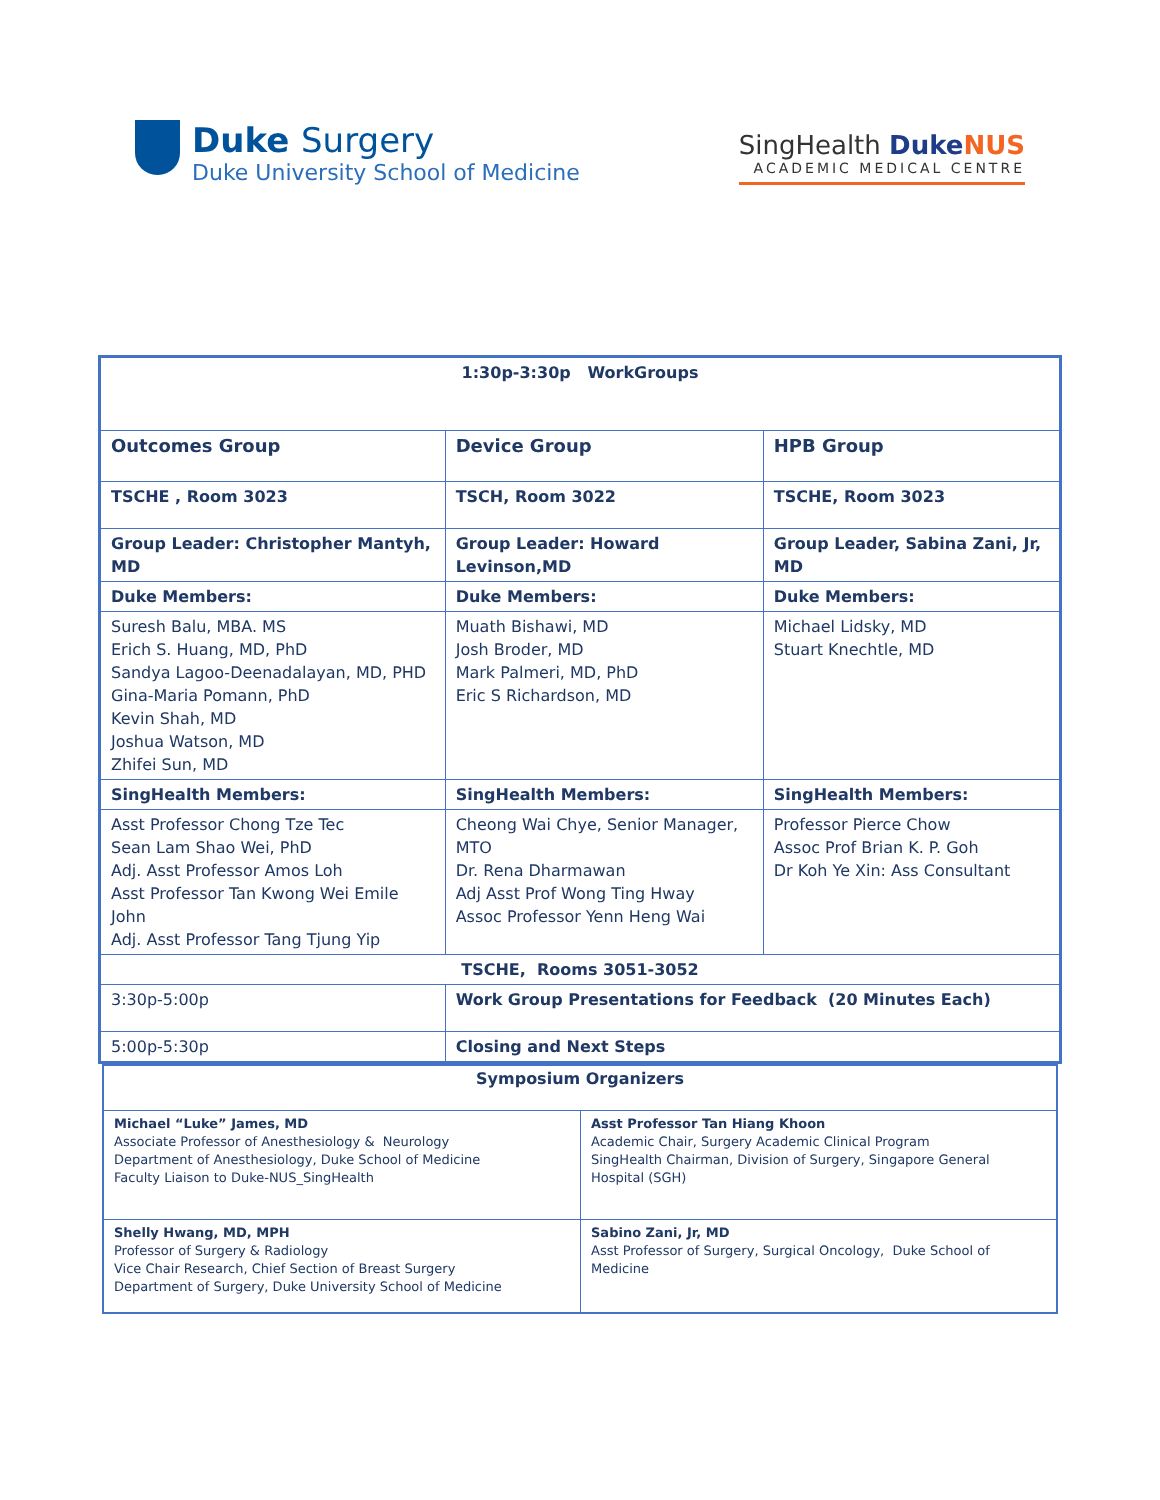Duke Surgery
Duke University School of Medicine
SingHealth DukeNUS
ACADEMIC MEDICAL CENTRE
| 1:30p-3:30p WorkGroups | | |
| Outcomes Group | Device Group | HPB Group |
| TSCHE , Room 3023 | TSCH, Room 3022 | TSCHE, Room 3023 |
| Group Leader: Christopher Mantyh, MD | Group Leader: Howard Levinson,MD | Group Leader, Sabina Zani, Jr, MD |
| Duke Members: | Duke Members: | Duke Members: |
| Suresh Balu, MBA. MS Erich S. Huang, MD, PhD Sandya Lagoo-Deenadalayan, MD, PHD Gina-Maria Pomann, PhD Kevin Shah, MD Joshua Watson, MD Zhifei Sun, MD | Muath Bishawi, MD Josh Broder, MD Mark Palmeri, MD, PhD Eric S Richardson, MD | Michael Lidsky, MD Stuart Knechtle, MD |
| SingHealth Members: | SingHealth Members: | SingHealth Members: |
| Asst Professor Chong Tze Tec Sean Lam Shao Wei, PhD Adj. Asst Professor Amos Loh Asst Professor Tan Kwong Wei Emile John Adj. Asst Professor Tang Tjung Yip | Cheong Wai Chye, Senior Manager, MTO Dr. Rena Dharmawan Adj Asst Prof Wong Ting Hway Assoc Professor Yenn Heng Wai | Professor Pierce Chow Assoc Prof Brian K. P. Goh Dr Koh Ye Xin: Ass Consultant |
| TSCHE, Rooms 3051-3052 | | |
| 3:30p-5:00p | Work Group Presentations for Feedback (20 Minutes Each) | |
| 5:00p-5:30p | Closing and Next Steps | |
| Symposium Organizers | |
| Michael “Luke” James, MD Associate Professor of Anesthesiology & Neurology Department of Anesthesiology, Duke School of Medicine Faculty Liaison to Duke-NUS_SingHealth | Asst Professor Tan Hiang Khoon Academic Chair, Surgery Academic Clinical Program SingHealth Chairman, Division of Surgery, Singapore General Hospital (SGH) |
| Shelly Hwang, MD, MPH Professor of Surgery & Radiology Vice Chair Research, Chief Section of Breast Surgery Department of Surgery, Duke University School of Medicine | Sabino Zani, Jr, MD Asst Professor of Surgery, Surgical Oncology, Duke School of Medicine |